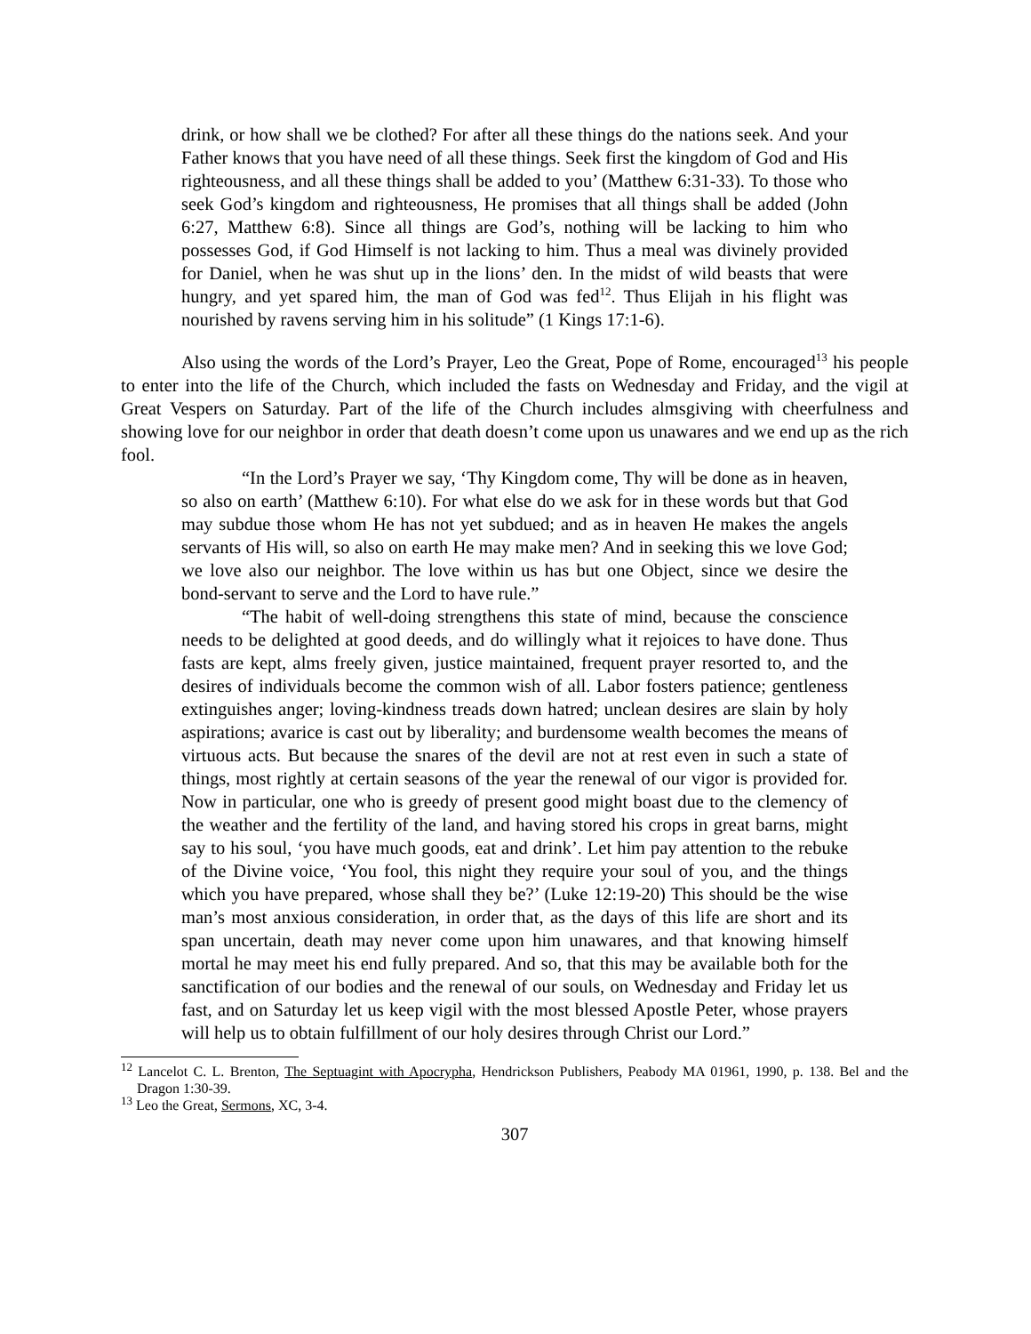drink, or how shall we be clothed? For after all these things do the nations seek. And your Father knows that you have need of all these things. Seek first the kingdom of God and His righteousness, and all these things shall be added to you’ (Matthew 6:31-33). To those who seek God’s kingdom and righteousness, He promises that all things shall be added (John 6:27, Matthew 6:8). Since all things are God’s, nothing will be lacking to him who possesses God, if God Himself is not lacking to him. Thus a meal was divinely provided for Daniel, when he was shut up in the lions’ den. In the midst of wild beasts that were hungry, and yet spared him, the man of God was fed<sup>12</sup>. Thus Elijah in his flight was nourished by ravens serving him in his solitude” (1 Kings 17:1-6).
Also using the words of the Lord’s Prayer, Leo the Great, Pope of Rome, encouraged<sup>13</sup> his people to enter into the life of the Church, which included the fasts on Wednesday and Friday, and the vigil at Great Vespers on Saturday. Part of the life of the Church includes almsgiving with cheerfulness and showing love for our neighbor in order that death doesn’t come upon us unawares and we end up as the rich fool.
“In the Lord’s Prayer we say, ‘Thy Kingdom come, Thy will be done as in heaven, so also on earth’ (Matthew 6:10). For what else do we ask for in these words but that God may subdue those whom He has not yet subdued; and as in heaven He makes the angels servants of His will, so also on earth He may make men? And in seeking this we love God; we love also our neighbor. The love within us has but one Object, since we desire the bond-servant to serve and the Lord to have rule.”
“The habit of well-doing strengthens this state of mind, because the conscience needs to be delighted at good deeds, and do willingly what it rejoices to have done. Thus fasts are kept, alms freely given, justice maintained, frequent prayer resorted to, and the desires of individuals become the common wish of all. Labor fosters patience; gentleness extinguishes anger; loving-kindness treads down hatred; unclean desires are slain by holy aspirations; avarice is cast out by liberality; and burdensome wealth becomes the means of virtuous acts. But because the snares of the devil are not at rest even in such a state of things, most rightly at certain seasons of the year the renewal of our vigor is provided for. Now in particular, one who is greedy of present good might boast due to the clemency of the weather and the fertility of the land, and having stored his crops in great barns, might say to his soul, ‘you have much goods, eat and drink’. Let him pay attention to the rebuke of the Divine voice, ‘You fool, this night they require your soul of you, and the things which you have prepared, whose shall they be?’ (Luke 12:19-20) This should be the wise man’s most anxious consideration, in order that, as the days of this life are short and its span uncertain, death may never come upon him unawares, and that knowing himself mortal he may meet his end fully prepared. And so, that this may be available both for the sanctification of our bodies and the renewal of our souls, on Wednesday and Friday let us fast, and on Saturday let us keep vigil with the most blessed Apostle Peter, whose prayers will help us to obtain fulfillment of our holy desires through Christ our Lord.”
<sup>12</sup> Lancelot C. L. Brenton, The Septuagint with Apocrypha, Hendrickson Publishers, Peabody MA 01961, 1990, p. 138. Bel and the Dragon 1:30-39.
<sup>13</sup> Leo the Great, Sermons, XC, 3-4.
307